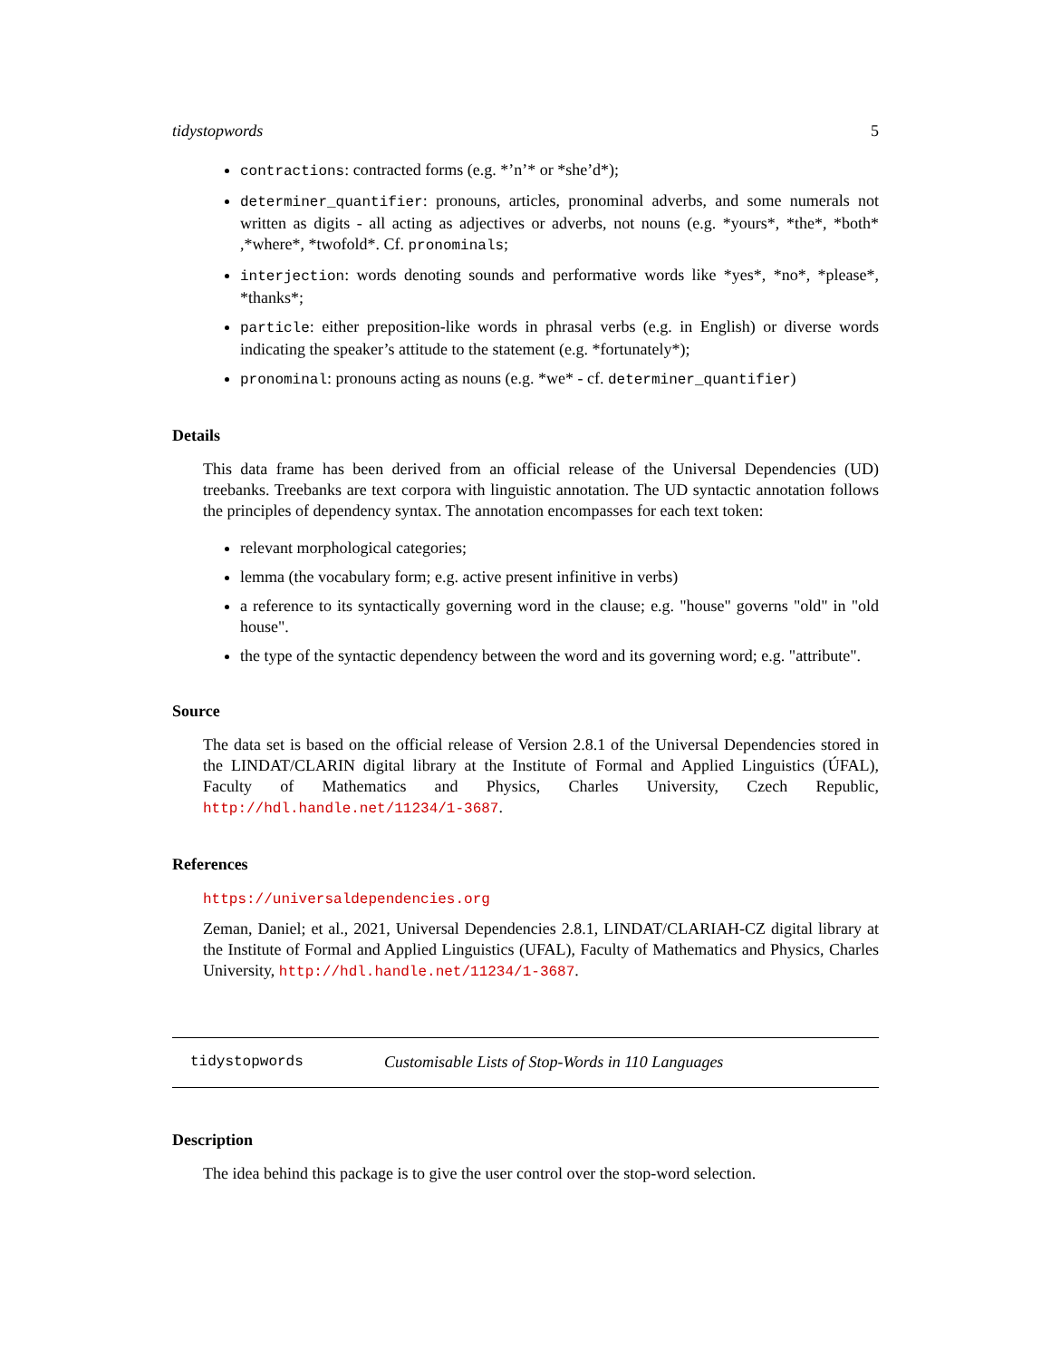tidystopwords 5
contractions: contracted forms (e.g. *’n’* or *she’d*);
determiner_quantifier: pronouns, articles, pronominal adverbs, and some numerals not written as digits - all acting as adjectives or adverbs, not nouns (e.g. *yours*, *the*, *both* ,*where*, *twofold*. Cf. pronominals;
interjection: words denoting sounds and performative words like *yes*, *no*, *please*, *thanks*;
particle: either preposition-like words in phrasal verbs (e.g. in English) or diverse words indicating the speaker’s attitude to the statement (e.g. *fortunately*);
pronominal: pronouns acting as nouns (e.g. *we* - cf. determiner_quantifier)
Details
This data frame has been derived from an official release of the Universal Dependencies (UD) treebanks. Treebanks are text corpora with linguistic annotation. The UD syntactic annotation follows the principles of dependency syntax. The annotation encompasses for each text token:
relevant morphological categories;
lemma (the vocabulary form; e.g. active present infinitive in verbs)
a reference to its syntactically governing word in the clause; e.g. "house" governs "old" in "old house".
the type of the syntactic dependency between the word and its governing word; e.g. "attribute".
Source
The data set is based on the official release of Version 2.8.1 of the Universal Dependencies stored in the LINDAT/CLARIN digital library at the Institute of Formal and Applied Linguistics (ÚFAL), Faculty of Mathematics and Physics, Charles University, Czech Republic, http://hdl.handle.net/11234/1-3687.
References
https://universaldependencies.org
Zeman, Daniel; et al., 2021, Universal Dependencies 2.8.1, LINDAT/CLARIAH-CZ digital library at the Institute of Formal and Applied Linguistics (UFAL), Faculty of Mathematics and Physics, Charles University, http://hdl.handle.net/11234/1-3687.
tidystopwords Customisable Lists of Stop-Words in 110 Languages
Description
The idea behind this package is to give the user control over the stop-word selection.